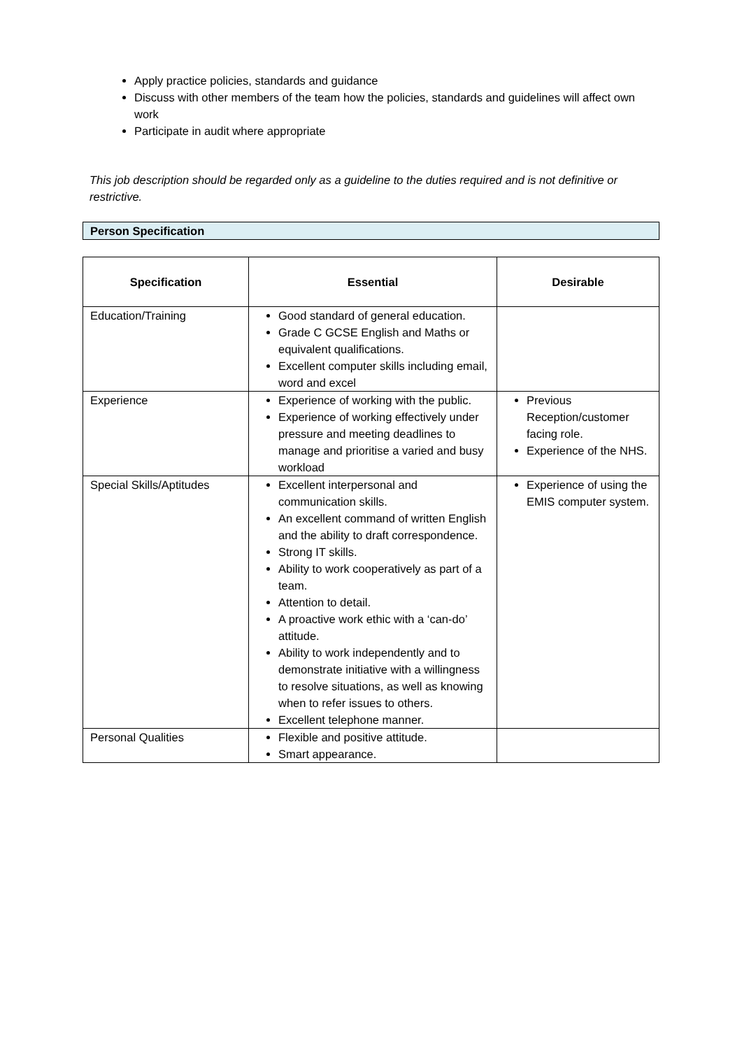Apply practice policies, standards and guidance
Discuss with other members of the team how the policies, standards and guidelines will affect own work
Participate in audit where appropriate
This job description should be regarded only as a guideline to the duties required and is not definitive or restrictive.
Person Specification
| Specification | Essential | Desirable |
| --- | --- | --- |
| Education/Training | Good standard of general education. Grade C GCSE English and Maths or equivalent qualifications. Excellent computer skills including email, word and excel | |
| Experience | Experience of working with the public. Experience of working effectively under pressure and meeting deadlines to manage and prioritise a varied and busy workload | Previous Reception/customer facing role. Experience of the NHS. |
| Special Skills/Aptitudes | Excellent interpersonal and communication skills. An excellent command of written English and the ability to draft correspondence. Strong IT skills. Ability to work cooperatively as part of a team. Attention to detail. A proactive work ethic with a ‘can-do’ attitude. Ability to work independently and to demonstrate initiative with a willingness to resolve situations, as well as knowing when to refer issues to others. Excellent telephone manner. | Experience of using the EMIS computer system. |
| Personal Qualities | Flexible and positive attitude. Smart appearance. | |